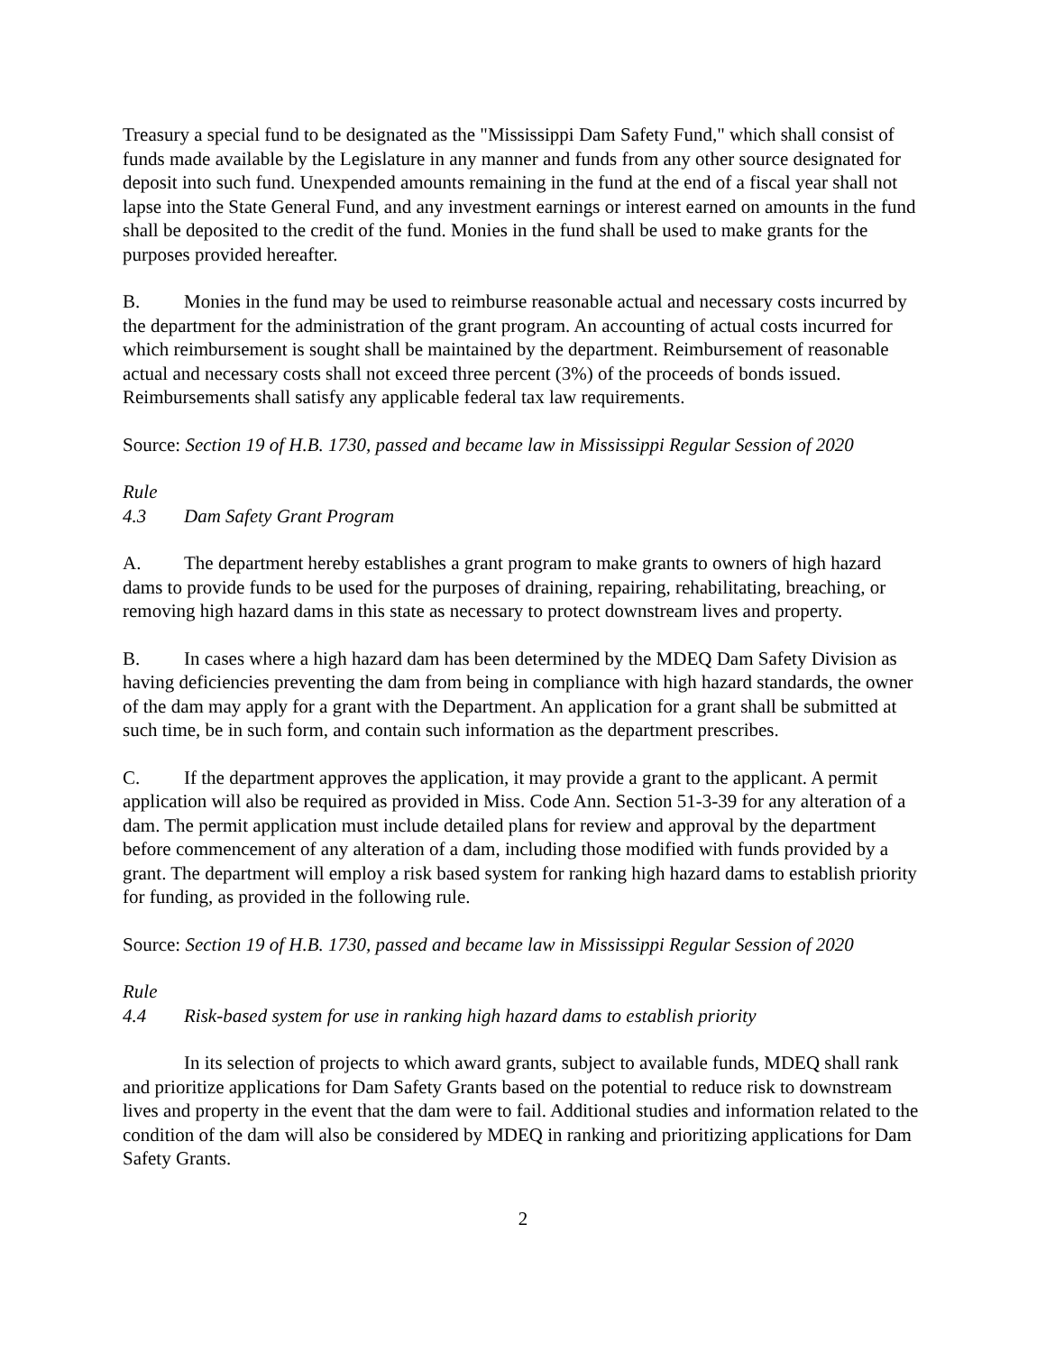Treasury a special fund to be designated as the "Mississippi Dam Safety Fund," which shall consist of funds made available by the Legislature in any manner and funds from any other source designated for deposit into such fund. Unexpended amounts remaining in the fund at the end of a fiscal year shall not lapse into the State General Fund, and any investment earnings or interest earned on amounts in the fund shall be deposited to the credit of the fund. Monies in the fund shall be used to make grants for the purposes provided hereafter.
B. Monies in the fund may be used to reimburse reasonable actual and necessary costs incurred by the department for the administration of the grant program. An accounting of actual costs incurred for which reimbursement is sought shall be maintained by the department. Reimbursement of reasonable actual and necessary costs shall not exceed three percent (3%) of the proceeds of bonds issued. Reimbursements shall satisfy any applicable federal tax law requirements.
Source: Section 19 of H.B. 1730, passed and became law in Mississippi Regular Session of 2020
Rule 4.3 Dam Safety Grant Program
A. The department hereby establishes a grant program to make grants to owners of high hazard dams to provide funds to be used for the purposes of draining, repairing, rehabilitating, breaching, or removing high hazard dams in this state as necessary to protect downstream lives and property.
B. In cases where a high hazard dam has been determined by the MDEQ Dam Safety Division as having deficiencies preventing the dam from being in compliance with high hazard standards, the owner of the dam may apply for a grant with the Department. An application for a grant shall be submitted at such time, be in such form, and contain such information as the department prescribes.
C. If the department approves the application, it may provide a grant to the applicant. A permit application will also be required as provided in Miss. Code Ann. Section 51-3-39 for any alteration of a dam. The permit application must include detailed plans for review and approval by the department before commencement of any alteration of a dam, including those modified with funds provided by a grant. The department will employ a risk based system for ranking high hazard dams to establish priority for funding, as provided in the following rule.
Source: Section 19 of H.B. 1730, passed and became law in Mississippi Regular Session of 2020
Rule 4.4 Risk-based system for use in ranking high hazard dams to establish priority
In its selection of projects to which award grants, subject to available funds, MDEQ shall rank and prioritize applications for Dam Safety Grants based on the potential to reduce risk to downstream lives and property in the event that the dam were to fail. Additional studies and information related to the condition of the dam will also be considered by MDEQ in ranking and prioritizing applications for Dam Safety Grants.
2